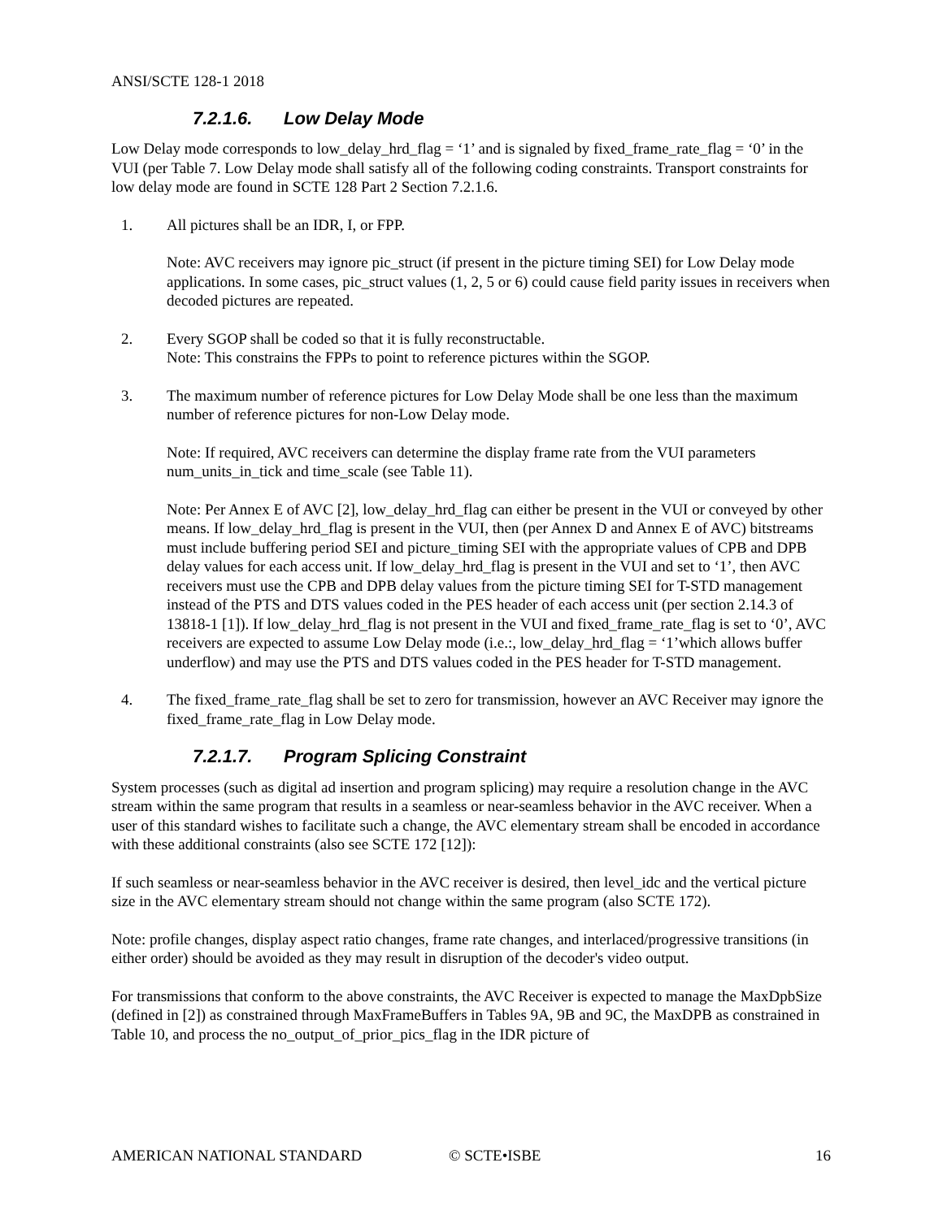ANSI/SCTE 128-1 2018
7.2.1.6. Low Delay Mode
Low Delay mode corresponds to low_delay_hrd_flag = ‘1’ and is signaled by fixed_frame_rate_flag = ‘0’ in the VUI (per Table 7. Low Delay mode shall satisfy all of the following coding constraints. Transport constraints for low delay mode are found in SCTE 128 Part 2 Section 7.2.1.6.
1. All pictures shall be an IDR, I, or FPP.
Note: AVC receivers may ignore pic_struct (if present in the picture timing SEI) for Low Delay mode applications. In some cases, pic_struct values (1, 2, 5 or 6) could cause field parity issues in receivers when decoded pictures are repeated.
2. Every SGOP shall be coded so that it is fully reconstructable.
Note: This constrains the FPPs to point to reference pictures within the SGOP.
3. The maximum number of reference pictures for Low Delay Mode shall be one less than the maximum number of reference pictures for non-Low Delay mode.
Note: If required, AVC receivers can determine the display frame rate from the VUI parameters num_units_in_tick and time_scale (see Table 11).
Note: Per Annex E of AVC [2], low_delay_hrd_flag can either be present in the VUI or conveyed by other means. If low_delay_hrd_flag is present in the VUI, then (per Annex D and Annex E of AVC) bitstreams must include buffering period SEI and picture_timing SEI with the appropriate values of CPB and DPB delay values for each access unit. If low_delay_hrd_flag is present in the VUI and set to ‘1’, then AVC receivers must use the CPB and DPB delay values from the picture timing SEI for T-STD management instead of the PTS and DTS values coded in the PES header of each access unit (per section 2.14.3 of 13818-1 [1]). If low_delay_hrd_flag is not present in the VUI and fixed_frame_rate_flag is set to ‘0’, AVC receivers are expected to assume Low Delay mode (i.e.:, low_delay_hrd_flag = ‘1’which allows buffer underflow) and may use the PTS and DTS values coded in the PES header for T-STD management.
4. The fixed_frame_rate_flag shall be set to zero for transmission, however an AVC Receiver may ignore the fixed_frame_rate_flag in Low Delay mode.
7.2.1.7. Program Splicing Constraint
System processes (such as digital ad insertion and program splicing) may require a resolution change in the AVC stream within the same program that results in a seamless or near-seamless behavior in the AVC receiver. When a user of this standard wishes to facilitate such a change, the AVC elementary stream shall be encoded in accordance with these additional constraints (also see SCTE 172 [12]):
If such seamless or near-seamless behavior in the AVC receiver is desired, then level_idc and the vertical picture size in the AVC elementary stream should not change within the same program (also SCTE 172).
Note: profile changes, display aspect ratio changes, frame rate changes, and interlaced/progressive transitions (in either order) should be avoided as they may result in disruption of the decoder's video output.
For transmissions that conform to the above constraints, the AVC Receiver is expected to manage the MaxDpbSize (defined in [2]) as constrained through MaxFrameBuffers in Tables 9A, 9B and 9C, the MaxDPB as constrained in Table 10, and process the no_output_of_prior_pics_flag in the IDR picture of
AMERICAN NATIONAL STANDARD © SCTE•ISBE 16